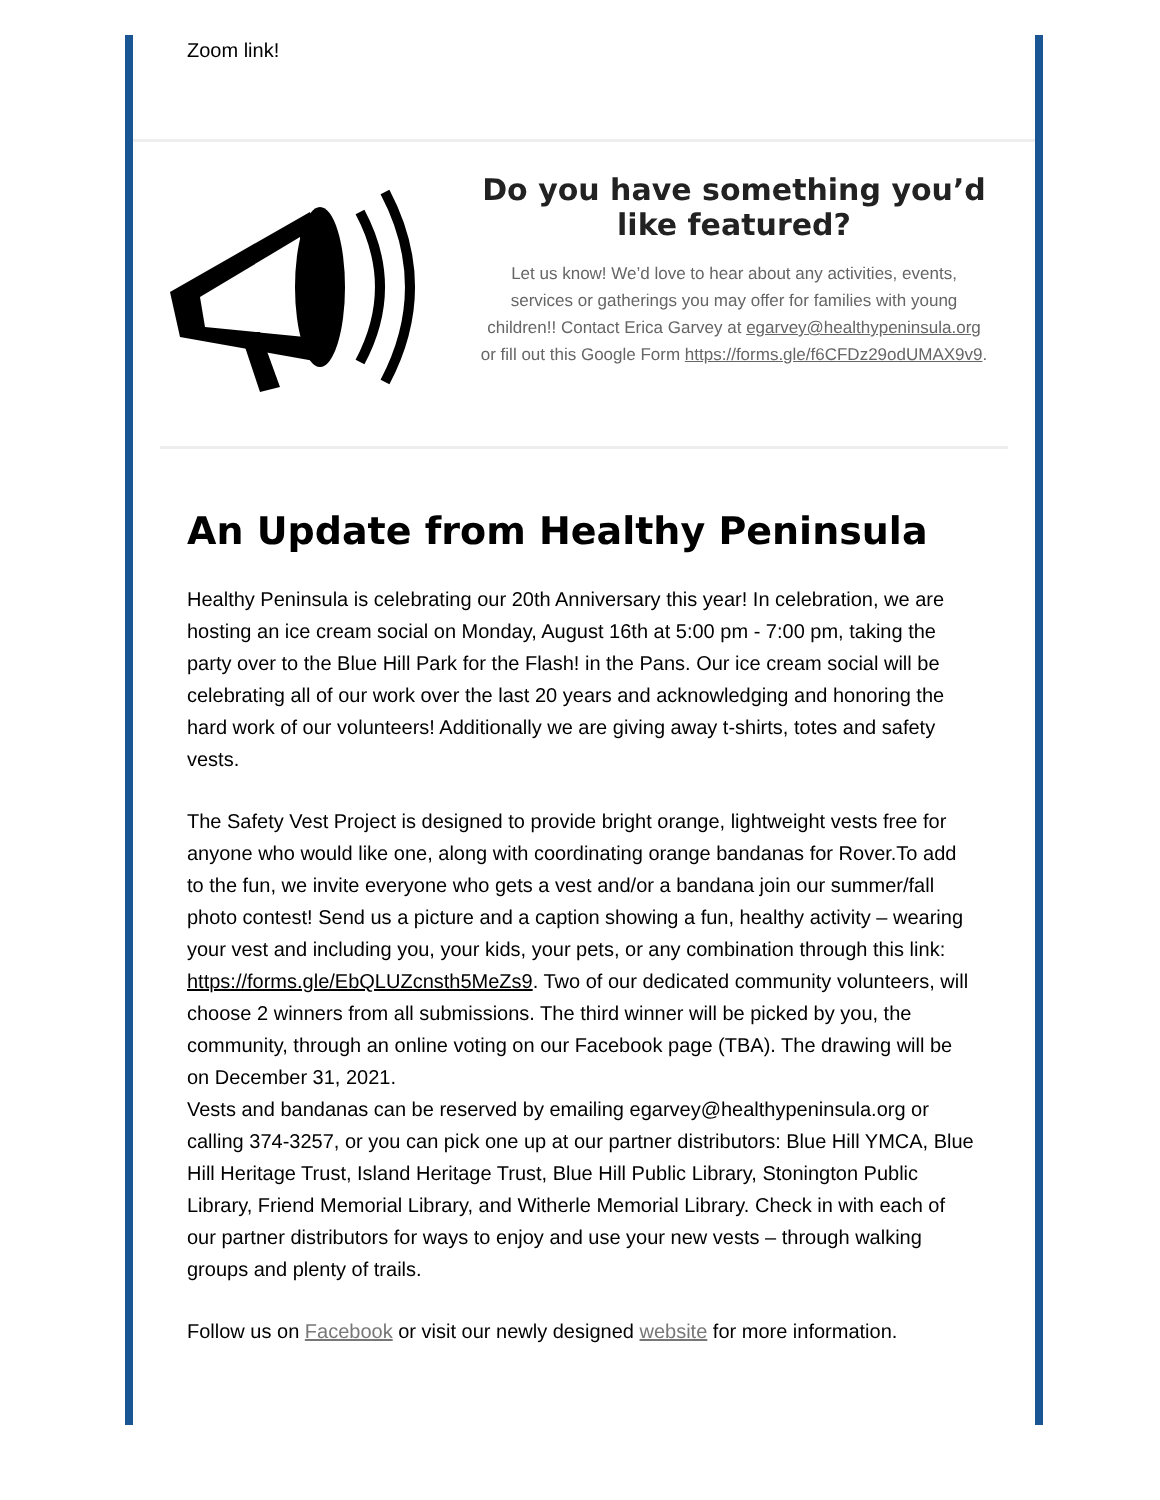Zoom link!
Do you have something you’d like featured?
Let us know! We’d love to hear about any activities, events, services or gatherings you may offer for families with young children!! Contact Erica Garvey at egarvey@healthypeninsula.org or fill out this Google Form https://forms.gle/f6CFDz29odUMAX9v9.
An Update from Healthy Peninsula
Healthy Peninsula is celebrating our 20th Anniversary this year! In celebration, we are hosting an ice cream social on Monday, August 16th at 5:00 pm - 7:00 pm, taking the party over to the Blue Hill Park for the Flash! in the Pans. Our ice cream social will be celebrating all of our work over the last 20 years and acknowledging and honoring the hard work of our volunteers! Additionally we are giving away t-shirts, totes and safety vests.
The Safety Vest Project is designed to provide bright orange, lightweight vests free for anyone who would like one, along with coordinating orange bandanas for Rover.To add to the fun, we invite everyone who gets a vest and/or a bandana join our summer/fall photo contest! Send us a picture and a caption showing a fun, healthy activity – wearing your vest and including you, your kids, your pets, or any combination through this link: https://forms.gle/EbQLUZcnsth5MeZs9. Two of our dedicated community volunteers, will choose 2 winners from all submissions. The third winner will be picked by you, the community, through an online voting on our Facebook page (TBA). The drawing will be on December 31, 2021.
Vests and bandanas can be reserved by emailing egarvey@healthypeninsula.org or calling 374-3257, or you can pick one up at our partner distributors: Blue Hill YMCA, Blue Hill Heritage Trust, Island Heritage Trust, Blue Hill Public Library, Stonington Public Library, Friend Memorial Library, and Witherle Memorial Library. Check in with each of our partner distributors for ways to enjoy and use your new vests – through walking groups and plenty of trails.
Follow us on Facebook or visit our newly designed website for more information.